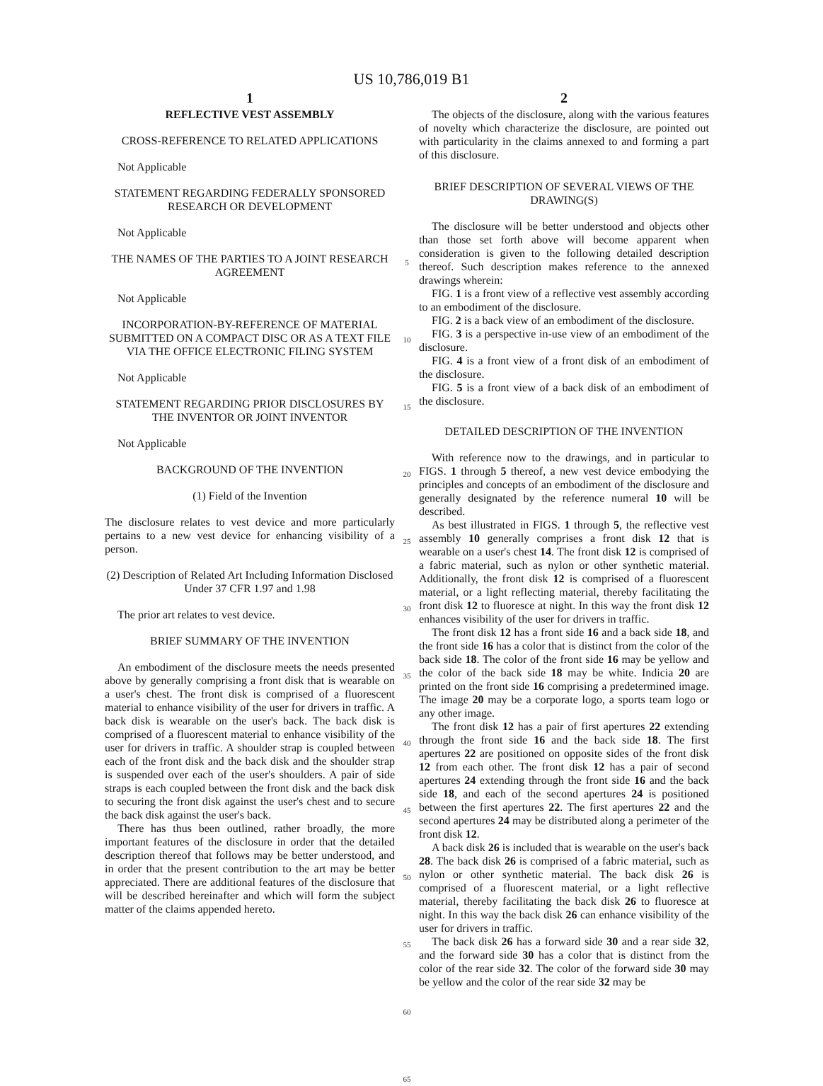US 10,786,019 B1
1
REFLECTIVE VEST ASSEMBLY
CROSS-REFERENCE TO RELATED APPLICATIONS
Not Applicable
STATEMENT REGARDING FEDERALLY SPONSORED RESEARCH OR DEVELOPMENT
Not Applicable
THE NAMES OF THE PARTIES TO A JOINT RESEARCH AGREEMENT
Not Applicable
INCORPORATION-BY-REFERENCE OF MATERIAL SUBMITTED ON A COMPACT DISC OR AS A TEXT FILE VIA THE OFFICE ELECTRONIC FILING SYSTEM
Not Applicable
STATEMENT REGARDING PRIOR DISCLOSURES BY THE INVENTOR OR JOINT INVENTOR
Not Applicable
BACKGROUND OF THE INVENTION
(1) Field of the Invention
The disclosure relates to vest device and more particularly pertains to a new vest device for enhancing visibility of a person.
(2) Description of Related Art Including Information Disclosed Under 37 CFR 1.97 and 1.98
The prior art relates to vest device.
BRIEF SUMMARY OF THE INVENTION
An embodiment of the disclosure meets the needs presented above by generally comprising a front disk that is wearable on a user's chest. The front disk is comprised of a fluorescent material to enhance visibility of the user for drivers in traffic. A back disk is wearable on the user's back. The back disk is comprised of a fluorescent material to enhance visibility of the user for drivers in traffic. A shoulder strap is coupled between each of the front disk and the back disk and the shoulder strap is suspended over each of the user's shoulders. A pair of side straps is each coupled between the front disk and the back disk to securing the front disk against the user's chest and to secure the back disk against the user's back.
There has thus been outlined, rather broadly, the more important features of the disclosure in order that the detailed description thereof that follows may be better understood, and in order that the present contribution to the art may be better appreciated. There are additional features of the disclosure that will be described hereinafter and which will form the subject matter of the claims appended hereto.
5
10
15
20
25
30
35
40
45
50
55
60
65
2
The objects of the disclosure, along with the various features of novelty which characterize the disclosure, are pointed out with particularity in the claims annexed to and forming a part of this disclosure.
BRIEF DESCRIPTION OF SEVERAL VIEWS OF THE DRAWING(S)
The disclosure will be better understood and objects other than those set forth above will become apparent when consideration is given to the following detailed description thereof. Such description makes reference to the annexed drawings wherein:
FIG. 1 is a front view of a reflective vest assembly according to an embodiment of the disclosure.
FIG. 2 is a back view of an embodiment of the disclosure.
FIG. 3 is a perspective in-use view of an embodiment of the disclosure.
FIG. 4 is a front view of a front disk of an embodiment of the disclosure.
FIG. 5 is a front view of a back disk of an embodiment of the disclosure.
DETAILED DESCRIPTION OF THE INVENTION
With reference now to the drawings, and in particular to FIGS. 1 through 5 thereof, a new vest device embodying the principles and concepts of an embodiment of the disclosure and generally designated by the reference numeral 10 will be described.
As best illustrated in FIGS. 1 through 5, the reflective vest assembly 10 generally comprises a front disk 12 that is wearable on a user's chest 14. The front disk 12 is comprised of a fabric material, such as nylon or other synthetic material. Additionally, the front disk 12 is comprised of a fluorescent material, or a light reflecting material, thereby facilitating the front disk 12 to fluoresce at night. In this way the front disk 12 enhances visibility of the user for drivers in traffic.
The front disk 12 has a front side 16 and a back side 18, and the front side 16 has a color that is distinct from the color of the back side 18. The color of the front side 16 may be yellow and the color of the back side 18 may be white. Indicia 20 are printed on the front side 16 comprising a predetermined image. The image 20 may be a corporate logo, a sports team logo or any other image.
The front disk 12 has a pair of first apertures 22 extending through the front side 16 and the back side 18. The first apertures 22 are positioned on opposite sides of the front disk 12 from each other. The front disk 12 has a pair of second apertures 24 extending through the front side 16 and the back side 18, and each of the second apertures 24 is positioned between the first apertures 22. The first apertures 22 and the second apertures 24 may be distributed along a perimeter of the front disk 12.
A back disk 26 is included that is wearable on the user's back 28. The back disk 26 is comprised of a fabric material, such as nylon or other synthetic material. The back disk 26 is comprised of a fluorescent material, or a light reflective material, thereby facilitating the back disk 26 to fluoresce at night. In this way the back disk 26 can enhance visibility of the user for drivers in traffic.
The back disk 26 has a forward side 30 and a rear side 32, and the forward side 30 has a color that is distinct from the color of the rear side 32. The color of the forward side 30 may be yellow and the color of the rear side 32 may be